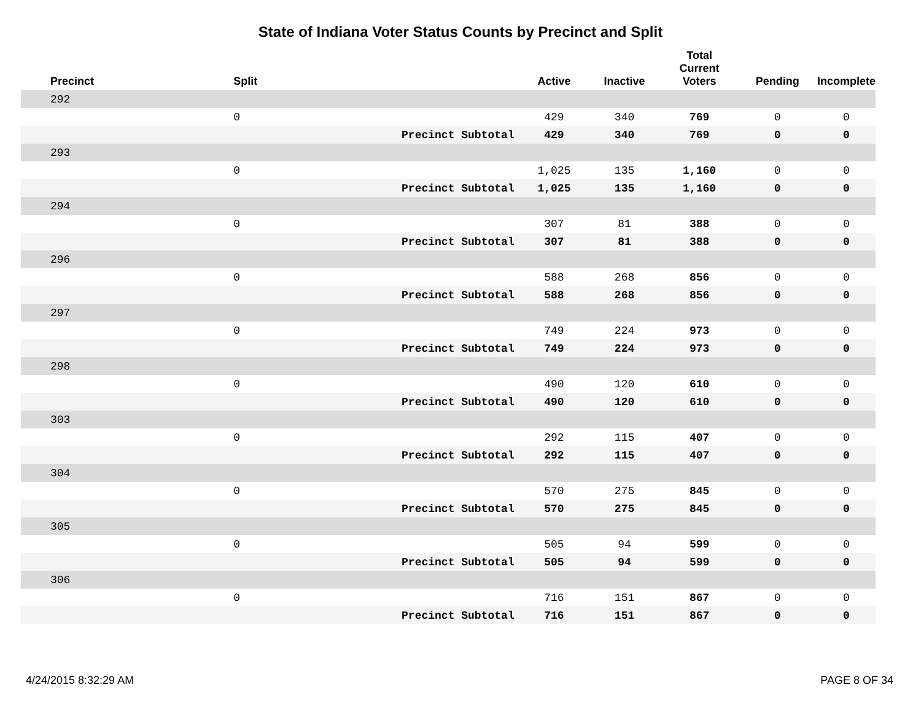State of Indiana Voter Status Counts by Precinct and Split
| Precinct | Split | | Active | Inactive | Total Current Voters | Pending | Incomplete |
| --- | --- | --- | --- | --- | --- | --- | --- |
| 292 | | | | | | | |
| | 0 | | 429 | 340 | 769 | 0 | 0 |
| | | Precinct Subtotal | 429 | 340 | 769 | 0 | 0 |
| 293 | | | | | | | |
| | 0 | | 1,025 | 135 | 1,160 | 0 | 0 |
| | | Precinct Subtotal | 1,025 | 135 | 1,160 | 0 | 0 |
| 294 | | | | | | | |
| | 0 | | 307 | 81 | 388 | 0 | 0 |
| | | Precinct Subtotal | 307 | 81 | 388 | 0 | 0 |
| 296 | | | | | | | |
| | 0 | | 588 | 268 | 856 | 0 | 0 |
| | | Precinct Subtotal | 588 | 268 | 856 | 0 | 0 |
| 297 | | | | | | | |
| | 0 | | 749 | 224 | 973 | 0 | 0 |
| | | Precinct Subtotal | 749 | 224 | 973 | 0 | 0 |
| 298 | | | | | | | |
| | 0 | | 490 | 120 | 610 | 0 | 0 |
| | | Precinct Subtotal | 490 | 120 | 610 | 0 | 0 |
| 303 | | | | | | | |
| | 0 | | 292 | 115 | 407 | 0 | 0 |
| | | Precinct Subtotal | 292 | 115 | 407 | 0 | 0 |
| 304 | | | | | | | |
| | 0 | | 570 | 275 | 845 | 0 | 0 |
| | | Precinct Subtotal | 570 | 275 | 845 | 0 | 0 |
| 305 | | | | | | | |
| | 0 | | 505 | 94 | 599 | 0 | 0 |
| | | Precinct Subtotal | 505 | 94 | 599 | 0 | 0 |
| 306 | | | | | | | |
| | 0 | | 716 | 151 | 867 | 0 | 0 |
| | | Precinct Subtotal | 716 | 151 | 867 | 0 | 0 |
4/24/2015 8:32:29 AM PAGE 8 OF 34